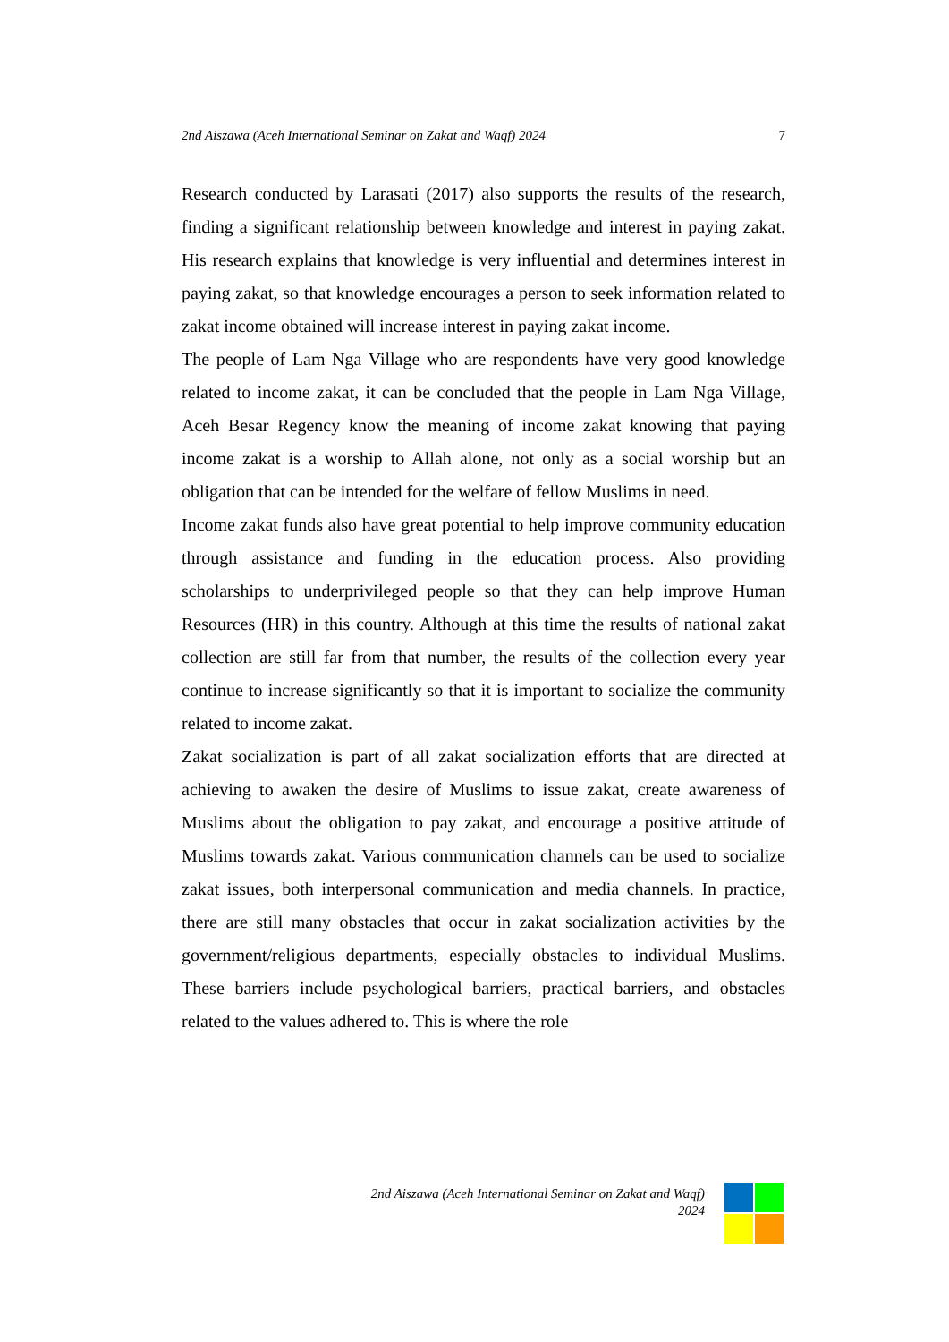2nd Aiszawa (Aceh International Seminar on Zakat and Waqf) 2024 7
Research conducted by Larasati (2017) also supports the results of the research, finding a significant relationship between knowledge and interest in paying zakat. His research explains that knowledge is very influential and determines interest in paying zakat, so that knowledge encourages a person to seek information related to zakat income obtained will increase interest in paying zakat income.
The people of Lam Nga Village who are respondents have very good knowledge related to income zakat, it can be concluded that the people in Lam Nga Village, Aceh Besar Regency know the meaning of income zakat knowing that paying income zakat is a worship to Allah alone, not only as a social worship but an obligation that can be intended for the welfare of fellow Muslims in need.
Income zakat funds also have great potential to help improve community education through assistance and funding in the education process. Also providing scholarships to underprivileged people so that they can help improve Human Resources (HR) in this country. Although at this time the results of national zakat collection are still far from that number, the results of the collection every year continue to increase significantly so that it is important to socialize the community related to income zakat.
Zakat socialization is part of all zakat socialization efforts that are directed at achieving to awaken the desire of Muslims to issue zakat, create awareness of Muslims about the obligation to pay zakat, and encourage a positive attitude of Muslims towards zakat. Various communication channels can be used to socialize zakat issues, both interpersonal communication and media channels. In practice, there are still many obstacles that occur in zakat socialization activities by the government/religious departments, especially obstacles to individual Muslims. These barriers include psychological barriers, practical barriers, and obstacles related to the values adhered to. This is where the role
2nd Aiszawa (Aceh International Seminar on Zakat and Waqf)
2024